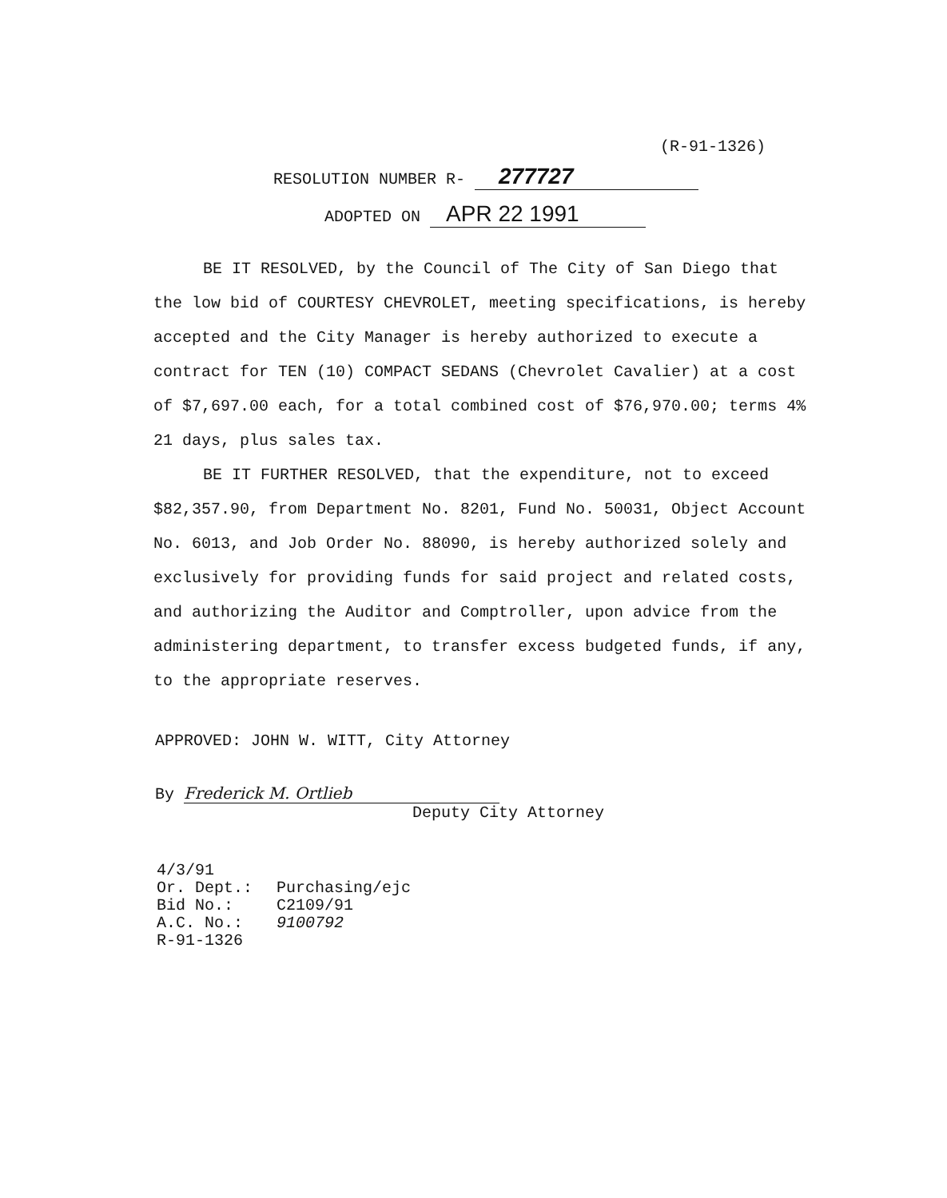(R-91-1326)
RESOLUTION NUMBER R- 277727
ADOPTED ON APR 22 1991
BE IT RESOLVED, by the Council of The City of San Diego that the low bid of COURTESY CHEVROLET, meeting specifications, is hereby accepted and the City Manager is hereby authorized to execute a contract for TEN (10) COMPACT SEDANS (Chevrolet Cavalier) at a cost of $7,697.00 each, for a total combined cost of $76,970.00; terms 4% 21 days, plus sales tax.
BE IT FURTHER RESOLVED, that the expenditure, not to exceed $82,357.90, from Department No. 8201, Fund No. 50031, Object Account No. 6013, and Job Order No. 88090, is hereby authorized solely and exclusively for providing funds for said project and related costs, and authorizing the Auditor and Comptroller, upon advice from the administering department, to transfer excess budgeted funds, if any, to the appropriate reserves.
APPROVED: JOHN W. WITT, City Attorney
By Frederick M. Ortlieb
Deputy City Attorney
| 4/3/91 | |
| Or. Dept.: | Purchasing/ejc |
| Bid No.: | C2109/91 |
| A.C. No.: | 9100792 |
| R-91-1326 | |